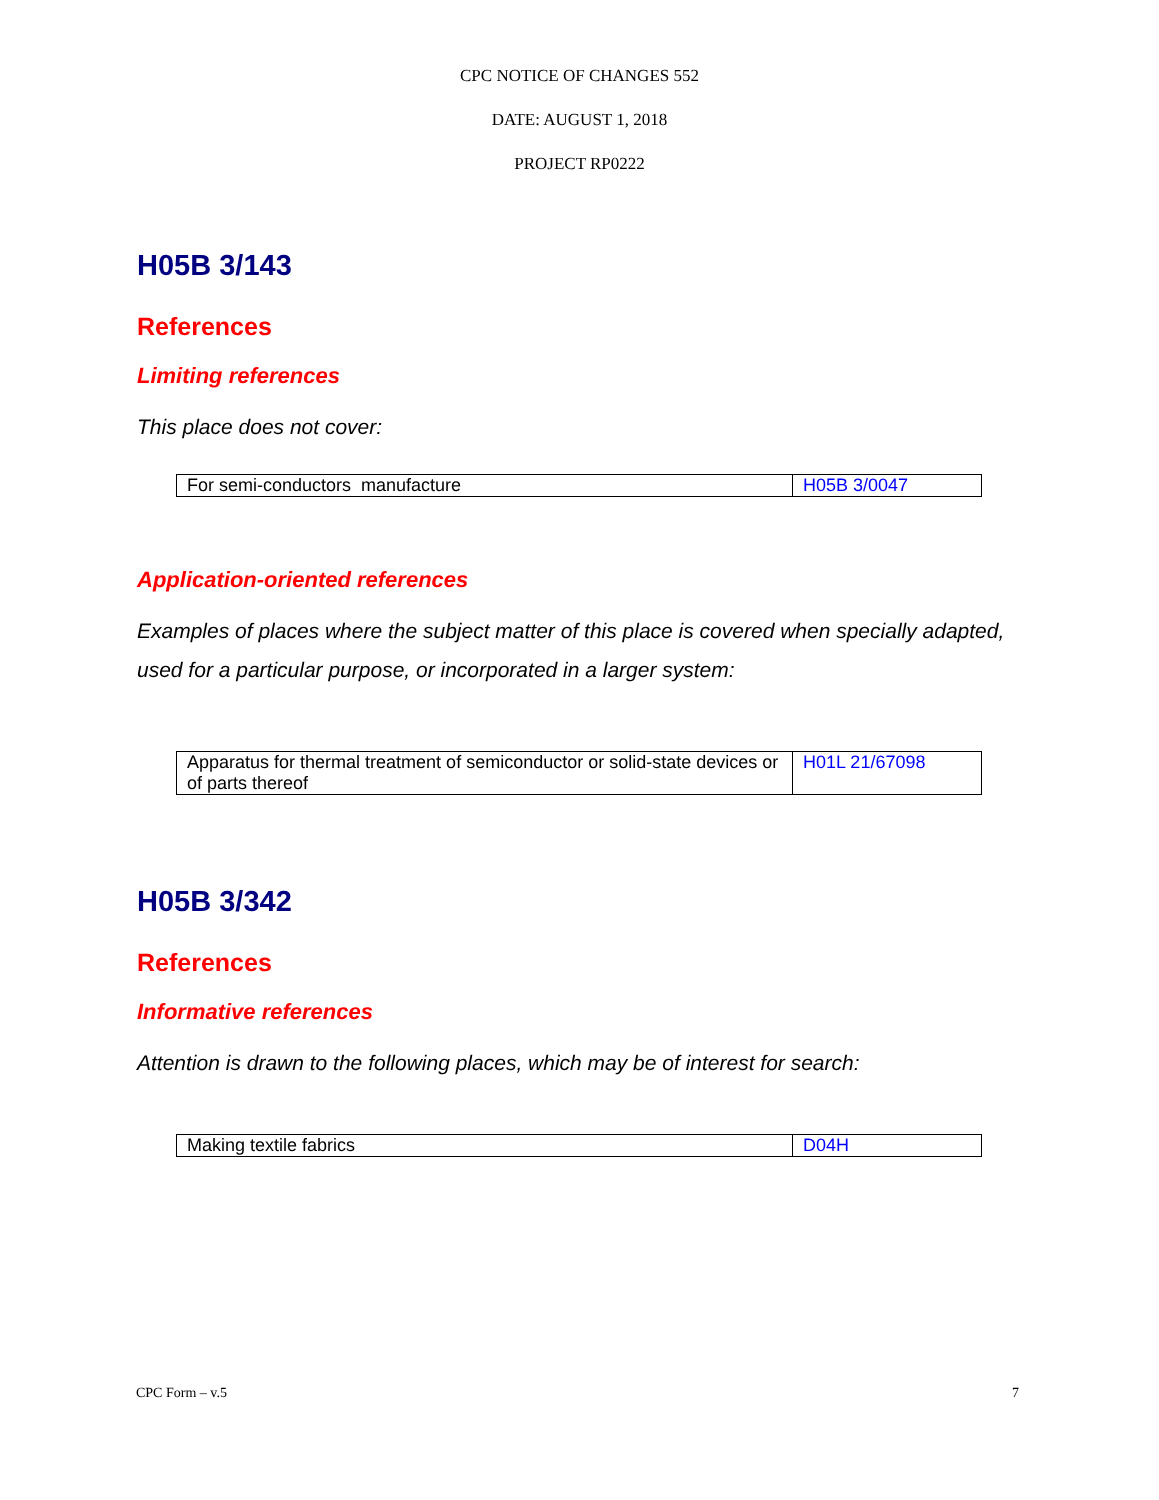CPC NOTICE OF CHANGES 552
DATE: AUGUST 1, 2018
PROJECT RP0222
H05B 3/143
References
Limiting references
This place does not cover:
| For semi-conductors manufacture | H05B 3/0047 |
Application-oriented references
Examples of places where the subject matter of this place is covered when specially adapted, used for a particular purpose, or incorporated in a larger system:
| Apparatus for thermal treatment of semiconductor or solid-state devices or of parts thereof | H01L 21/67098 |
H05B 3/342
References
Informative references
Attention is drawn to the following places, which may be of interest for search:
| Making textile fabrics | D04H |
CPC Form – v.5 7